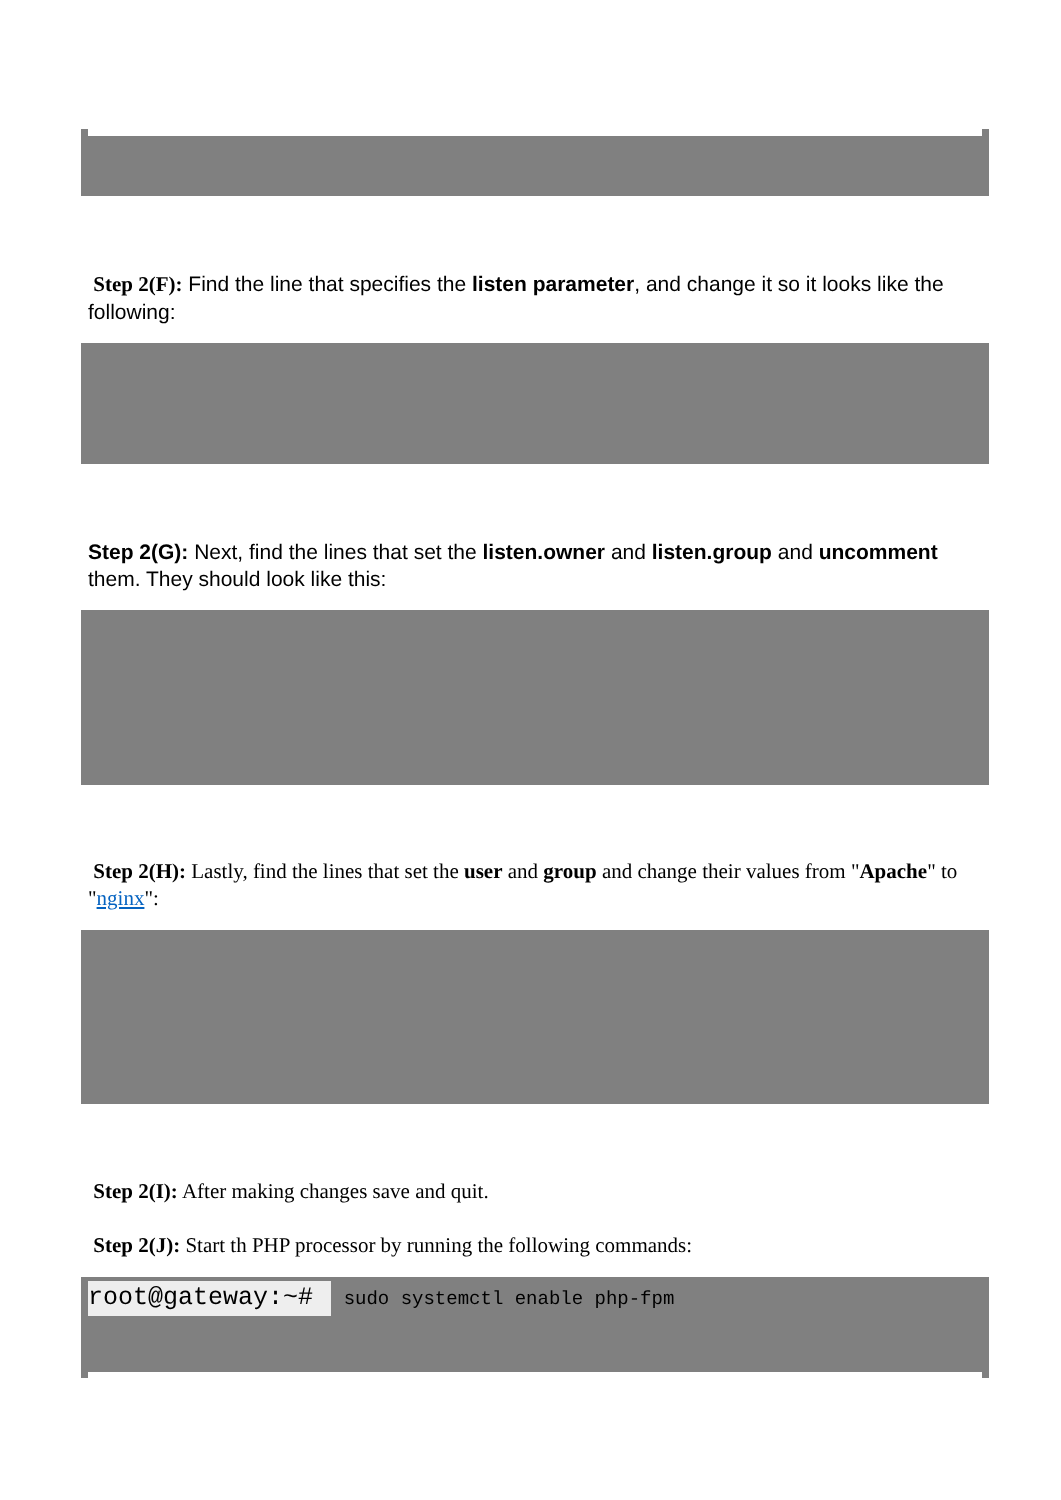Step 2(F): Find the line that specifies the listen parameter, and change it so it looks like the following:
Step 2(G): Next, find the lines that set the listen.owner and listen.group and uncomment them. They should look like this:
Step 2(H): Lastly, find the lines that set the user and group and change their values from "Apache" to "nginx":
Step 2(I): After making changes save and quit.
Step 2(J): Start th PHP processor by running the following commands:
root@gateway:~# sudo systemctl enable php-fpm